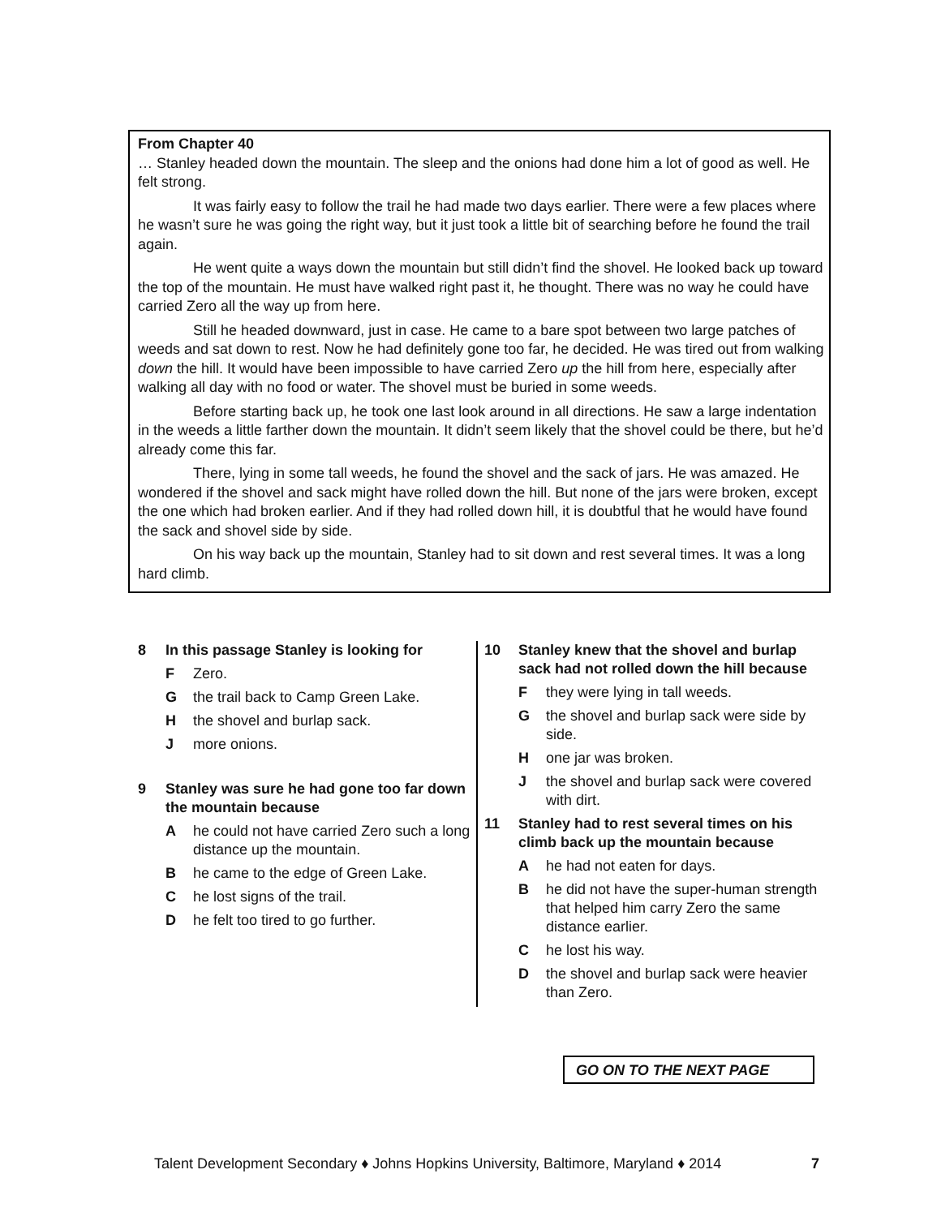From Chapter 40
… Stanley headed down the mountain. The sleep and the onions had done him a lot of good as well. He felt strong.
It was fairly easy to follow the trail he had made two days earlier. There were a few places where he wasn’t sure he was going the right way, but it just took a little bit of searching before he found the trail again.
He went quite a ways down the mountain but still didn’t find the shovel. He looked back up toward the top of the mountain. He must have walked right past it, he thought. There was no way he could have carried Zero all the way up from here.
Still he headed downward, just in case. He came to a bare spot between two large patches of weeds and sat down to rest. Now he had definitely gone too far, he decided. He was tired out from walking down the hill. It would have been impossible to have carried Zero up the hill from here, especially after walking all day with no food or water. The shovel must be buried in some weeds.
Before starting back up, he took one last look around in all directions. He saw a large indentation in the weeds a little farther down the mountain. It didn’t seem likely that the shovel could be there, but he’d already come this far.
There, lying in some tall weeds, he found the shovel and the sack of jars. He was amazed. He wondered if the shovel and sack might have rolled down the hill. But none of the jars were broken, except the one which had broken earlier. And if they had rolled down hill, it is doubtful that he would have found the sack and shovel side by side.
On his way back up the mountain, Stanley had to sit down and rest several times. It was a long hard climb.
8 In this passage Stanley is looking for
F Zero.
Gthe trail back to Camp Green Lake.
Hthe shovel and burlap sack.
Jmore onions.
9 Stanley was sure he had gone too far down the mountain because
Ahe could not have carried Zero such a long distance up the mountain.
Bhe came to the edge of Green Lake.
Che lost signs of the trail.
Dhe felt too tired to go further.
10 Stanley knew that the shovel and burlap sack had not rolled down the hill because
Fthey were lying in tall weeds.
Gthe shovel and burlap sack were side by side.
Hone jar was broken.
Jthe shovel and burlap sack were covered with dirt.
11 Stanley had to rest several times on his climb back up the mountain because
Ahe had not eaten for days.
Bhe did not have the super-human strength that helped him carry Zero the same distance earlier.
Che lost his way.
Dthe shovel and burlap sack were heavier than Zero.
GO ON TO THE NEXT PAGE
Talent Development Secondary ♦ Johns Hopkins University, Baltimore, Maryland ♦ 2014 7